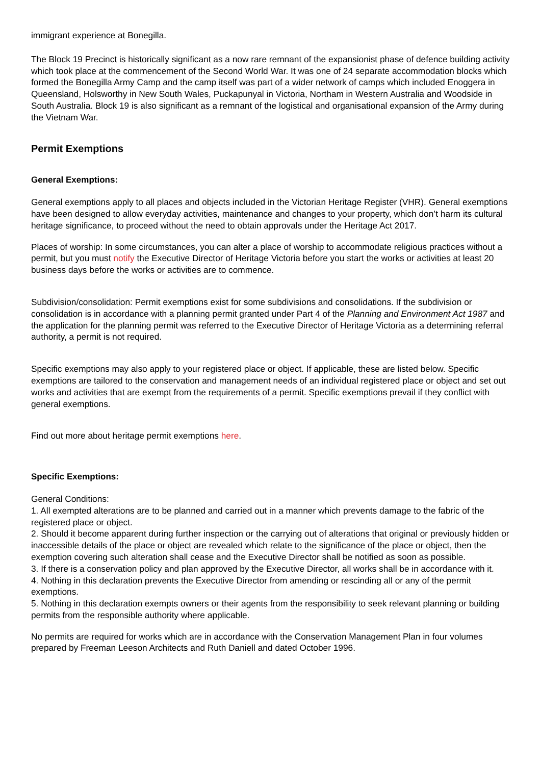immigrant experience at Bonegilla.
The Block 19 Precinct is historically significant as a now rare remnant of the expansionist phase of defence building activity which took place at the commencement of the Second World War. It was one of 24 separate accommodation blocks which formed the Bonegilla Army Camp and the camp itself was part of a wider network of camps which included Enoggera in Queensland, Holsworthy in New South Wales, Puckapunyal in Victoria, Northam in Western Australia and Woodside in South Australia. Block 19 is also significant as a remnant of the logistical and organisational expansion of the Army during the Vietnam War.
Permit Exemptions
General Exemptions:
General exemptions apply to all places and objects included in the Victorian Heritage Register (VHR). General exemptions have been designed to allow everyday activities, maintenance and changes to your property, which don’t harm its cultural heritage significance, to proceed without the need to obtain approvals under the Heritage Act 2017.
Places of worship: In some circumstances, you can alter a place of worship to accommodate religious practices without a permit, but you must notify the Executive Director of Heritage Victoria before you start the works or activities at least 20 business days before the works or activities are to commence.
Subdivision/consolidation: Permit exemptions exist for some subdivisions and consolidations. If the subdivision or consolidation is in accordance with a planning permit granted under Part 4 of the Planning and Environment Act 1987 and the application for the planning permit was referred to the Executive Director of Heritage Victoria as a determining referral authority, a permit is not required.
Specific exemptions may also apply to your registered place or object. If applicable, these are listed below. Specific exemptions are tailored to the conservation and management needs of an individual registered place or object and set out works and activities that are exempt from the requirements of a permit. Specific exemptions prevail if they conflict with general exemptions.
Find out more about heritage permit exemptions here.
Specific Exemptions:
General Conditions:
1. All exempted alterations are to be planned and carried out in a manner which prevents damage to the fabric of the registered place or object.
2. Should it become apparent during further inspection or the carrying out of alterations that original or previously hidden or inaccessible details of the place or object are revealed which relate to the significance of the place or object, then the exemption covering such alteration shall cease and the Executive Director shall be notified as soon as possible.
3. If there is a conservation policy and plan approved by the Executive Director, all works shall be in accordance with it.
4. Nothing in this declaration prevents the Executive Director from amending or rescinding all or any of the permit exemptions.
5. Nothing in this declaration exempts owners or their agents from the responsibility to seek relevant planning or building permits from the responsible authority where applicable.
No permits are required for works which are in accordance with the Conservation Management Plan in four volumes prepared by Freeman Leeson Architects and Ruth Daniell and dated October 1996.